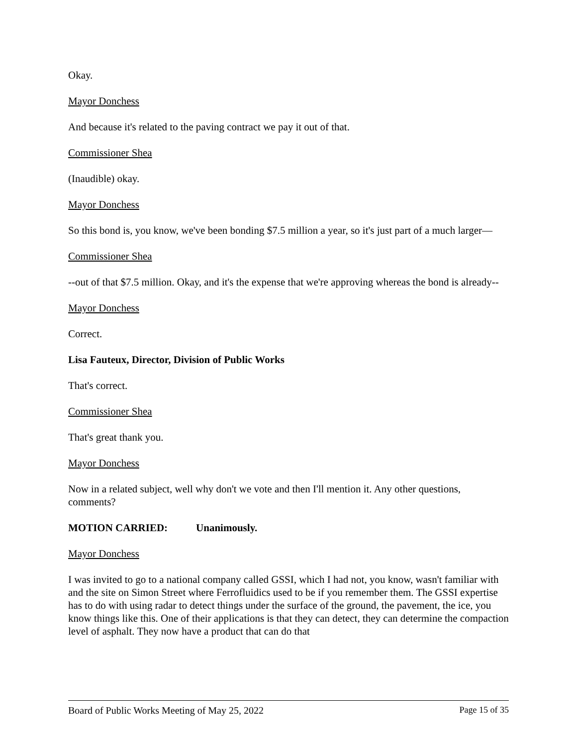Okay.
Mayor Donchess
And because it's related to the paving contract we pay it out of that.
Commissioner Shea
(Inaudible) okay.
Mayor Donchess
So this bond is, you know, we've been bonding $7.5 million a year, so it's just part of a much larger—
Commissioner Shea
--out of that $7.5 million. Okay, and it's the expense that we're approving whereas the bond is already--
Mayor Donchess
Correct.
Lisa Fauteux, Director, Division of Public Works
That's correct.
Commissioner Shea
That's great thank you.
Mayor Donchess
Now in a related subject, well why don't we vote and then I'll mention it. Any other questions, comments?
MOTION CARRIED: Unanimously.
Mayor Donchess
I was invited to go to a national company called GSSI, which I had not, you know, wasn't familiar with and the site on Simon Street where Ferrofluidics used to be if you remember them. The GSSI expertise has to do with using radar to detect things under the surface of the ground, the pavement, the ice, you know things like this. One of their applications is that they can detect, they can determine the compaction level of asphalt. They now have a product that can do that
Board of Public Works Meeting of May 25, 2022 Page 15 of 35